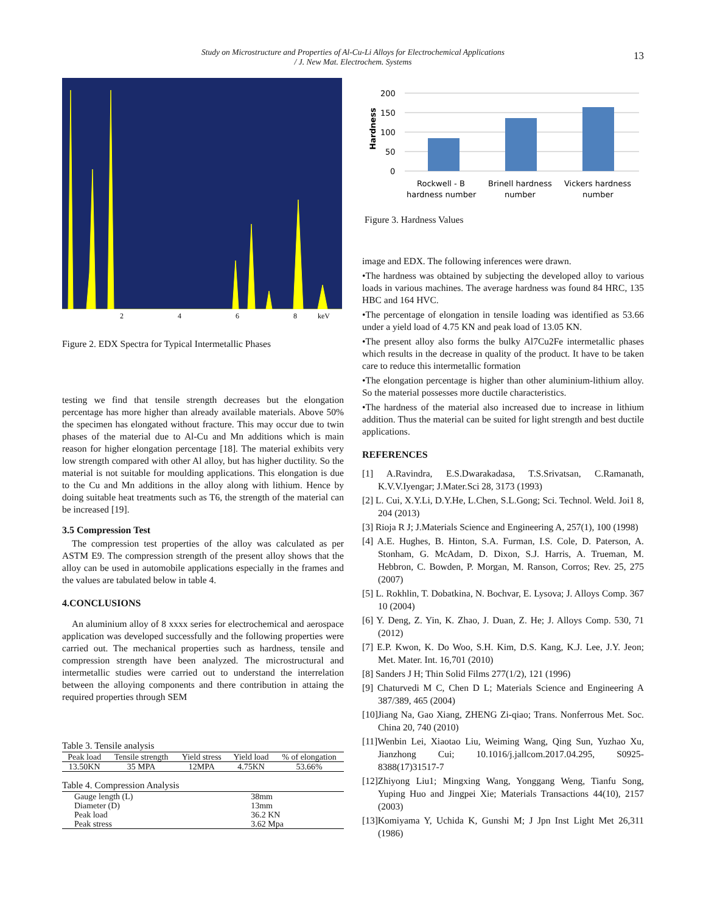Study on Microstructure and Properties of Al-Cu-Li Alloys for Electrochemical Applications
/ J. New Mat. Electrochem. Systems
13
2
4
6
8
keV
Figure 2. EDX Spectra for Typical Intermetallic Phases
testing we find that tensile strength decreases but the elongation percentage has more higher than already available materials. Above 50% the specimen has elongated without fracture. This may occur due to twin phases of the material due to Al-Cu and Mn additions which is main reason for higher elongation percentage [18]. The material exhibits very low strength compared with other Al alloy, but has higher ductility. So the material is not suitable for moulding applications. This elongation is due to the Cu and Mn additions in the alloy along with lithium. Hence by doing suitable heat treatments such as T6, the strength of the material can be increased [19].
3.5 Compression Test
The compression test properties of the alloy was calculated as per ASTM E9. The compression strength of the present alloy shows that the alloy can be used in automobile applications especially in the frames and the values are tabulated below in table 4.
4.CONCLUSIONS
An aluminium alloy of 8 xxxx series for electrochemical and aerospace application was developed successfully and the following properties were carried out. The mechanical properties such as hardness, tensile and compression strength have been analyzed. The microstructural and intermetallic studies were carried out to understand the interrelation between the alloying components and there contribution in attaing the required properties through SEM
Table 3. Tensile analysis
| Peak load | Tensile strength | Yield stress | Yield load | % of elongation |
| --- | --- | --- | --- | --- |
| 13.50KN | 35 MPA | 12MPA | 4.75KN | 53.66% |
Table 4. Compression Analysis
| Gauge length (L) | 38mm |
| Diameter (D) | 13mm |
| Peak load | 36.2 KN |
| Peak stress | 3.62 Mpa |
200
150
100
50
0
Hardness
Rockwell - B
hardness number
Brinell hardness
number
Vickers hardness
number
Figure 3. Hardness Values
image and EDX. The following inferences were drawn.
•The hardness was obtained by subjecting the developed alloy to various loads in various machines. The average hardness was found 84 HRC, 135 HBC and 164 HVC.
•The percentage of elongation in tensile loading was identified as 53.66 under a yield load of 4.75 KN and peak load of 13.05 KN.
•The present alloy also forms the bulky Al7Cu2Fe intermetallic phases which results in the decrease in quality of the product. It have to be taken care to reduce this intermetallic formation
•The elongation percentage is higher than other aluminium-lithium alloy. So the material possesses more ductile characteristics.
•The hardness of the material also increased due to increase in lithium addition. Thus the material can be suited for light strength and best ductile applications.
REFERENCES
[1] A.Ravindra, E.S.Dwarakadasa, T.S.Srivatsan, C.Ramanath, K.V.V.Iyengar; J.Mater.Sci 28, 3173 (1993)
[2] L. Cui, X.Y.Li, D.Y.He, L.Chen, S.L.Gong; Sci. Technol. Weld. Joi1 8, 204 (2013)
[3] Rioja R J; J.Materials Science and Engineering A, 257(1), 100 (1998)
[4] A.E. Hughes, B. Hinton, S.A. Furman, I.S. Cole, D. Paterson, A. Stonham, G. McAdam, D. Dixon, S.J. Harris, A. Trueman, M. Hebbron, C. Bowden, P. Morgan, M. Ranson, Corros; Rev. 25, 275 (2007)
[5] L. Rokhlin, T. Dobatkina, N. Bochvar, E. Lysova; J. Alloys Comp. 367 10 (2004)
[6] Y. Deng, Z. Yin, K. Zhao, J. Duan, Z. He; J. Alloys Comp. 530, 71 (2012)
[7] E.P. Kwon, K. Do Woo, S.H. Kim, D.S. Kang, K.J. Lee, J.Y. Jeon; Met. Mater. Int. 16,701 (2010)
[8] Sanders J H; Thin Solid Films 277(1/2), 121 (1996)
[9] Chaturvedi M C, Chen D L; Materials Science and Engineering A 387/389, 465 (2004)
[10]Jiang Na, Gao Xiang, ZHENG Zi-qiao; Trans. Nonferrous Met. Soc. China 20, 740 (2010)
[11]Wenbin Lei, Xiaotao Liu, Weiming Wang, Qing Sun, Yuzhao Xu, Jianzhong Cui; 10.1016/j.jallcom.2017.04.295, S0925-8388(17)31517-7
[12]Zhiyong Liu1; Mingxing Wang, Yonggang Weng, Tianfu Song, Yuping Huo and Jingpei Xie; Materials Transactions 44(10), 2157 (2003)
[13]Komiyama Y, Uchida K, Gunshi M; J Jpn Inst Light Met 26,311 (1986)